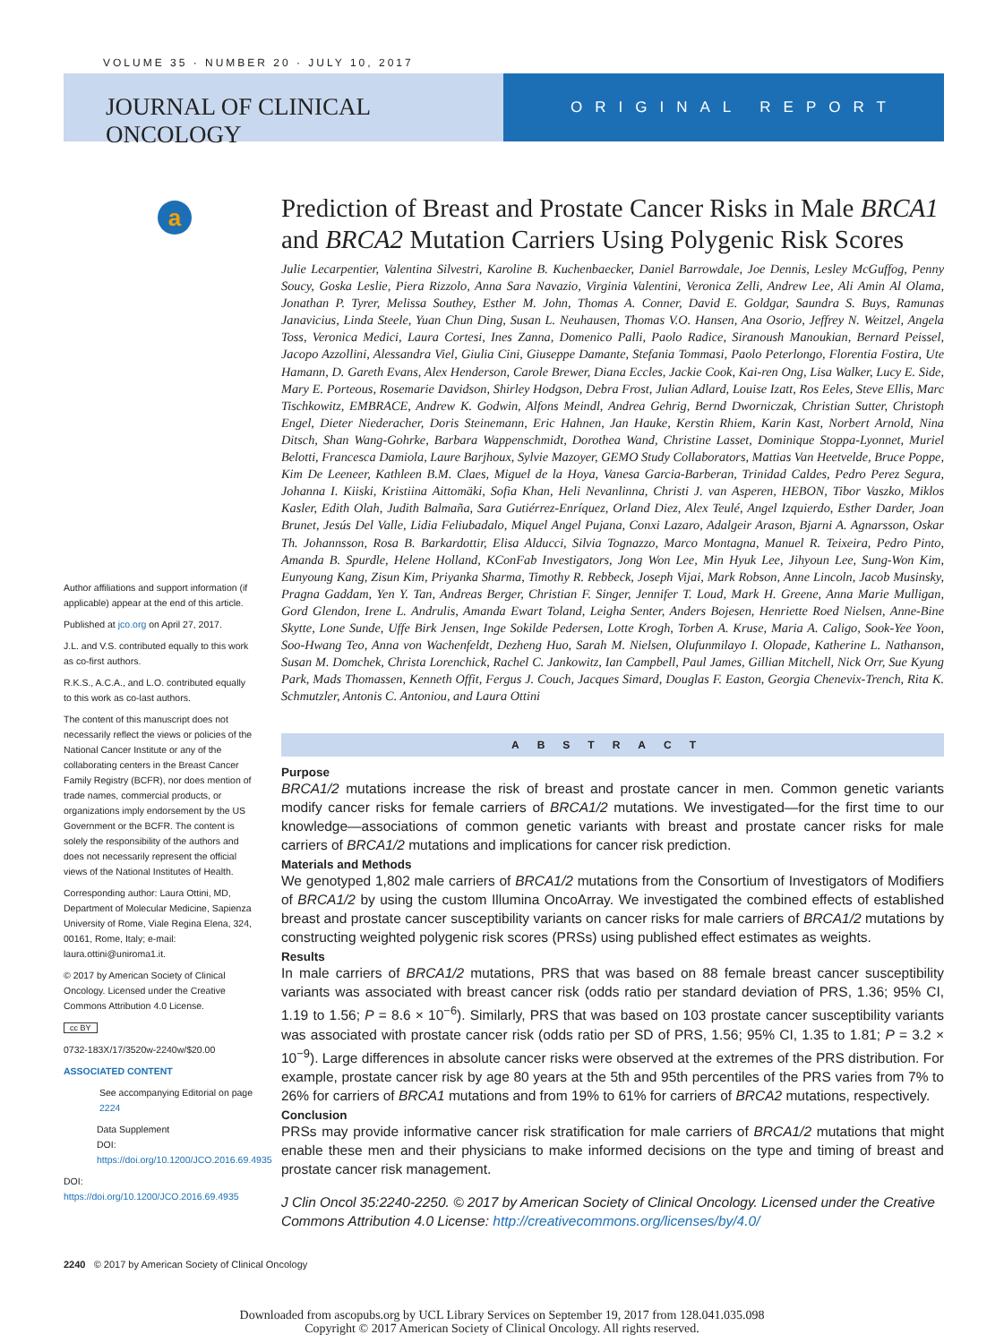VOLUME 35 · NUMBER 20 · JULY 10, 2017
JOURNAL OF CLINICAL ONCOLOGY
ORIGINAL REPORT
a
Prediction of Breast and Prostate Cancer Risks in Male BRCA1 and BRCA2 Mutation Carriers Using Polygenic Risk Scores
Julie Lecarpentier, Valentina Silvestri, Karoline B. Kuchenbaecker, Daniel Barrowdale, Joe Dennis, Lesley McGuffog, Penny Soucy, Goska Leslie, Piera Rizzolo, Anna Sara Navazio, Virginia Valentini, Veronica Zelli, Andrew Lee, Ali Amin Al Olama, Jonathan P. Tyrer, Melissa Southey, Esther M. John, Thomas A. Conner, David E. Goldgar, Saundra S. Buys, Ramunas Janavicius, Linda Steele, Yuan Chun Ding, Susan L. Neuhausen, Thomas V.O. Hansen, Ana Osorio, Jeffrey N. Weitzel, Angela Toss, Veronica Medici, Laura Cortesi, Ines Zanna, Domenico Palli, Paolo Radice, Siranoush Manoukian, Bernard Peissel, Jacopo Azzollini, Alessandra Viel, Giulia Cini, Giuseppe Damante, Stefania Tommasi, Paolo Peterlongo, Florentia Fostira, Ute Hamann, D. Gareth Evans, Alex Henderson, Carole Brewer, Diana Eccles, Jackie Cook, Kai-ren Ong, Lisa Walker, Lucy E. Side, Mary E. Porteous, Rosemarie Davidson, Shirley Hodgson, Debra Frost, Julian Adlard, Louise Izatt, Ros Eeles, Steve Ellis, Marc Tischkowitz, EMBRACE, Andrew K. Godwin, Alfons Meindl, Andrea Gehrig, Bernd Dworniczak, Christian Sutter, Christoph Engel, Dieter Niederacher, Doris Steinemann, Eric Hahnen, Jan Hauke, Kerstin Rhiem, Karin Kast, Norbert Arnold, Nina Ditsch, Shan Wang-Gohrke, Barbara Wappenschmidt, Dorothea Wand, Christine Lasset, Dominique Stoppa-Lyonnet, Muriel Belotti, Francesca Damiola, Laure Barjhoux, Sylvie Mazoyer, GEMO Study Collaborators, Mattias Van Heetvelde, Bruce Poppe, Kim De Leeneer, Kathleen B.M. Claes, Miguel de la Hoya, Vanesa Garcia-Barberan, Trinidad Caldes, Pedro Perez Segura, Johanna I. Kiiski, Kristiina Aittomäki, Sofia Khan, Heli Nevanlinna, Christi J. van Asperen, HEBON, Tibor Vaszko, Miklos Kasler, Edith Olah, Judith Balmaña, Sara Gutiérrez-Enríquez, Orland Diez, Alex Teulé, Angel Izquierdo, Esther Darder, Joan Brunet, Jesús Del Valle, Lidia Feliubadalo, Miquel Angel Pujana, Conxi Lazaro, Adalgeir Arason, Bjarni A. Agnarsson, Oskar Th. Johannsson, Rosa B. Barkardottir, Elisa Alducci, Silvia Tognazzo, Marco Montagna, Manuel R. Teixeira, Pedro Pinto, Amanda B. Spurdle, Helene Holland, KConFab Investigators, Jong Won Lee, Min Hyuk Lee, Jihyoun Lee, Sung-Won Kim, Eunyoung Kang, Zisun Kim, Priyanka Sharma, Timothy R. Rebbeck, Joseph Vijai, Mark Robson, Anne Lincoln, Jacob Musinsky, Pragna Gaddam, Yen Y. Tan, Andreas Berger, Christian F. Singer, Jennifer T. Loud, Mark H. Greene, Anna Marie Mulligan, Gord Glendon, Irene L. Andrulis, Amanda Ewart Toland, Leigha Senter, Anders Bojesen, Henriette Roed Nielsen, Anne-Bine Skytte, Lone Sunde, Uffe Birk Jensen, Inge Sokilde Pedersen, Lotte Krogh, Torben A. Kruse, Maria A. Caligo, Sook-Yee Yoon, Soo-Hwang Teo, Anna von Wachenfeldt, Dezheng Huo, Sarah M. Nielsen, Olufunmilayo I. Olopade, Katherine L. Nathanson, Susan M. Domchek, Christa Lorenchick, Rachel C. Jankowitz, Ian Campbell, Paul James, Gillian Mitchell, Nick Orr, Sue Kyung Park, Mads Thomassen, Kenneth Offit, Fergus J. Couch, Jacques Simard, Douglas F. Easton, Georgia Chenevix-Trench, Rita K. Schmutzler, Antonis C. Antoniou, and Laura Ottini
ABSTRACT
Purpose
BRCA1/2 mutations increase the risk of breast and prostate cancer in men. Common genetic variants modify cancer risks for female carriers of BRCA1/2 mutations. We investigated—for the first time to our knowledge—associations of common genetic variants with breast and prostate cancer risks for male carriers of BRCA1/2 mutations and implications for cancer risk prediction.
Materials and Methods
We genotyped 1,802 male carriers of BRCA1/2 mutations from the Consortium of Investigators of Modifiers of BRCA1/2 by using the custom Illumina OncoArray. We investigated the combined effects of established breast and prostate cancer susceptibility variants on cancer risks for male carriers of BRCA1/2 mutations by constructing weighted polygenic risk scores (PRSs) using published effect estimates as weights.
Results
In male carriers of BRCA1/2 mutations, PRS that was based on 88 female breast cancer susceptibility variants was associated with breast cancer risk (odds ratio per standard deviation of PRS, 1.36; 95% CI, 1.19 to 1.56; P = 8.6 × 10<sup>−6</sup>). Similarly, PRS that was based on 103 prostate cancer susceptibility variants was associated with prostate cancer risk (odds ratio per SD of PRS, 1.56; 95% CI, 1.35 to 1.81; P = 3.2 × 10<sup>−9</sup>). Large differences in absolute cancer risks were observed at the extremes of the PRS distribution. For example, prostate cancer risk by age 80 years at the 5th and 95th percentiles of the PRS varies from 7% to 26% for carriers of BRCA1 mutations and from 19% to 61% for carriers of BRCA2 mutations, respectively.
Conclusion
PRSs may provide informative cancer risk stratification for male carriers of BRCA1/2 mutations that might enable these men and their physicians to make informed decisions on the type and timing of breast and prostate cancer risk management.
J Clin Oncol 35:2240-2250. © 2017 by American Society of Clinical Oncology. Licensed under the Creative Commons Attribution 4.0 License: http://creativecommons.org/licenses/by/4.0/
Author affiliations and support information (if applicable) appear at the end of this article.
Published at jco.org on April 27, 2017.
J.L. and V.S. contributed equally to this work as co-first authors.
R.K.S., A.C.A., and L.O. contributed equally to this work as co-last authors.
The content of this manuscript does not necessarily reflect the views or policies of the National Cancer Institute or any of the collaborating centers in the Breast Cancer Family Registry (BCFR), nor does mention of trade names, commercial products, or organizations imply endorsement by the US Government or the BCFR. The content is solely the responsibility of the authors and does not necessarily represent the official views of the National Institutes of Health.
Corresponding author: Laura Ottini, MD, Department of Molecular Medicine, Sapienza University of Rome, Viale Regina Elena, 324, 00161, Rome, Italy; e-mail: laura.ottini@uniroma1.it.
© 2017 by American Society of Clinical Oncology. Licensed under the Creative Commons Attribution 4.0 License.
cc BY
0732-183X/17/3520w-2240w/$20.00
ASSOCIATED CONTENT
See accompanying Editorial on page 2224
Data Supplement
DOI: https://doi.org/10.1200/JCO.2016.69.4935
DOI: https://doi.org/10.1200/JCO.2016.69.4935
2240 © 2017 by American Society of Clinical Oncology
Downloaded from ascopubs.org by UCL Library Services on September 19, 2017 from 128.041.035.098
Copyright © 2017 American Society of Clinical Oncology. All rights reserved.